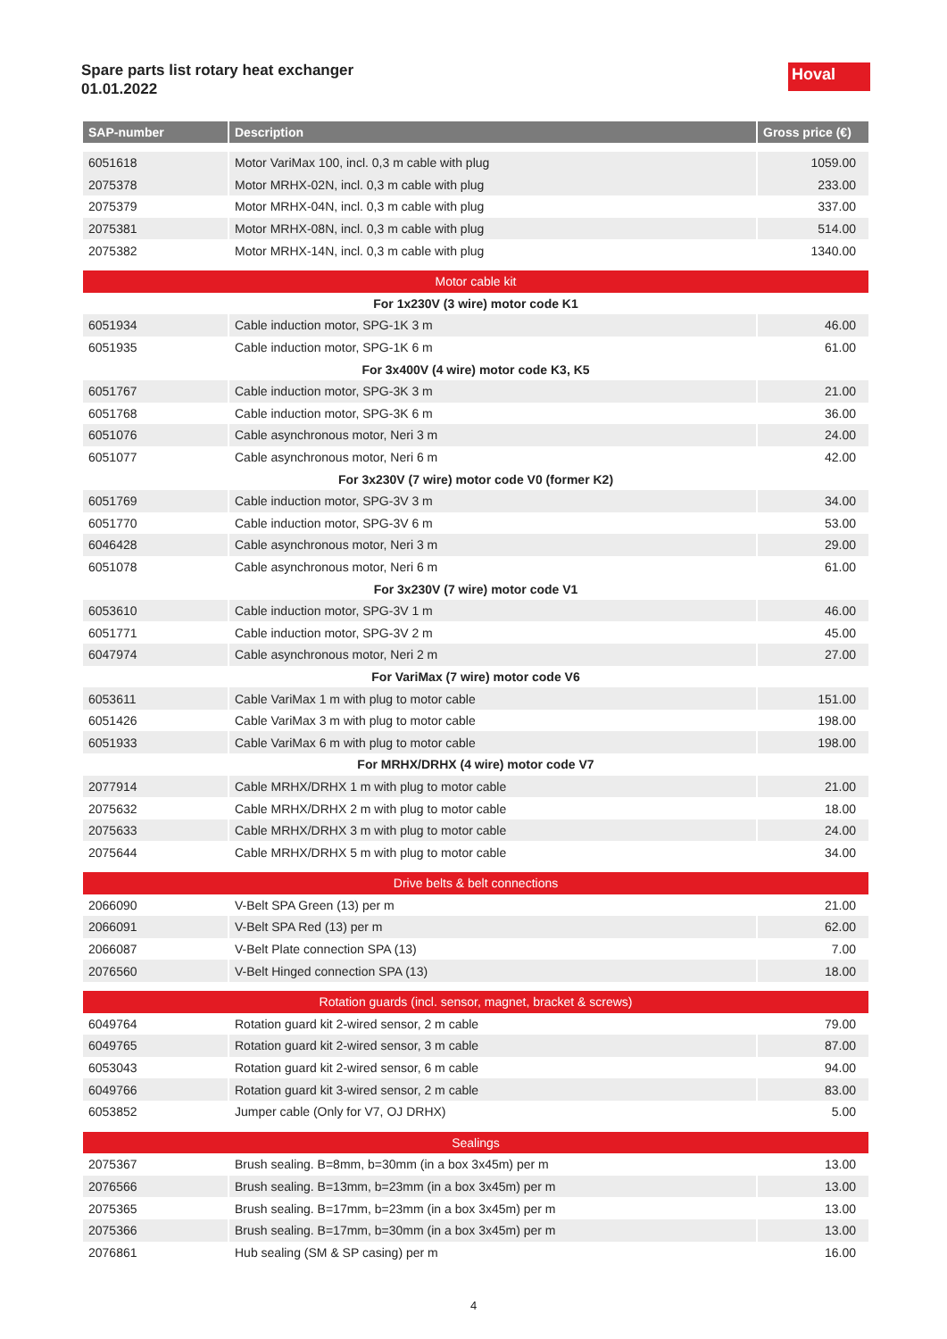Spare parts list rotary heat exchanger
01.01.2022
Hoval
| SAP-number | Description | Gross price (€) |
| --- | --- | --- |
| 6051618 | Motor VariMax 100, incl. 0,3 m cable with plug | 1059.00 |
| 2075378 | Motor MRHX-02N, incl. 0,3 m cable with plug | 233.00 |
| 2075379 | Motor MRHX-04N, incl. 0,3 m cable with plug | 337.00 |
| 2075381 | Motor MRHX-08N, incl. 0,3 m cable with plug | 514.00 |
| 2075382 | Motor MRHX-14N, incl. 0,3 m cable with plug | 1340.00 |
| Motor cable kit | | |
| For 1x230V (3 wire) motor code K1 | | |
| 6051934 | Cable induction motor, SPG-1K 3 m | 46.00 |
| 6051935 | Cable induction motor, SPG-1K 6 m | 61.00 |
| For 3x400V (4 wire) motor code K3, K5 | | |
| 6051767 | Cable induction motor, SPG-3K 3 m | 21.00 |
| 6051768 | Cable induction motor, SPG-3K 6 m | 36.00 |
| 6051076 | Cable asynchronous motor, Neri 3 m | 24.00 |
| 6051077 | Cable asynchronous motor, Neri 6 m | 42.00 |
| For 3x230V (7 wire) motor code V0 (former K2) | | |
| 6051769 | Cable induction motor, SPG-3V 3 m | 34.00 |
| 6051770 | Cable induction motor, SPG-3V 6 m | 53.00 |
| 6046428 | Cable asynchronous motor, Neri 3 m | 29.00 |
| 6051078 | Cable asynchronous motor, Neri 6 m | 61.00 |
| For 3x230V (7 wire) motor code V1 | | |
| 6053610 | Cable induction motor, SPG-3V 1 m | 46.00 |
| 6051771 | Cable induction motor, SPG-3V 2 m | 45.00 |
| 6047974 | Cable asynchronous motor, Neri 2 m | 27.00 |
| For VariMax (7 wire) motor code V6 | | |
| 6053611 | Cable VariMax 1 m with plug to motor cable | 151.00 |
| 6051426 | Cable VariMax 3 m with plug to motor cable | 198.00 |
| 6051933 | Cable VariMax 6 m with plug to motor cable | 198.00 |
| For MRHX/DRHX (4 wire) motor code V7 | | |
| 2077914 | Cable MRHX/DRHX 1 m with plug to motor cable | 21.00 |
| 2075632 | Cable MRHX/DRHX 2 m with plug to motor cable | 18.00 |
| 2075633 | Cable MRHX/DRHX 3 m with plug to motor cable | 24.00 |
| 2075644 | Cable MRHX/DRHX 5 m with plug to motor cable | 34.00 |
| Drive belts & belt connections | | |
| 2066090 | V-Belt SPA Green (13) per m | 21.00 |
| 2066091 | V-Belt SPA Red (13) per m | 62.00 |
| 2066087 | V-Belt Plate connection SPA (13) | 7.00 |
| 2076560 | V-Belt Hinged connection SPA (13) | 18.00 |
| Rotation guards (incl. sensor, magnet, bracket & screws) | | |
| 6049764 | Rotation guard kit 2-wired sensor, 2 m cable | 79.00 |
| 6049765 | Rotation guard kit 2-wired sensor, 3 m cable | 87.00 |
| 6053043 | Rotation guard kit 2-wired sensor, 6 m cable | 94.00 |
| 6049766 | Rotation guard kit 3-wired sensor, 2 m cable | 83.00 |
| 6053852 | Jumper cable (Only for V7, OJ DRHX) | 5.00 |
| Sealings | | |
| 2075367 | Brush sealing. B=8mm, b=30mm (in a box 3x45m) per m | 13.00 |
| 2076566 | Brush sealing. B=13mm, b=23mm (in a box 3x45m) per m | 13.00 |
| 2075365 | Brush sealing. B=17mm, b=23mm (in a box 3x45m) per m | 13.00 |
| 2075366 | Brush sealing. B=17mm, b=30mm (in a box 3x45m) per m | 13.00 |
| 2076861 | Hub sealing (SM & SP casing) per m | 16.00 |
4